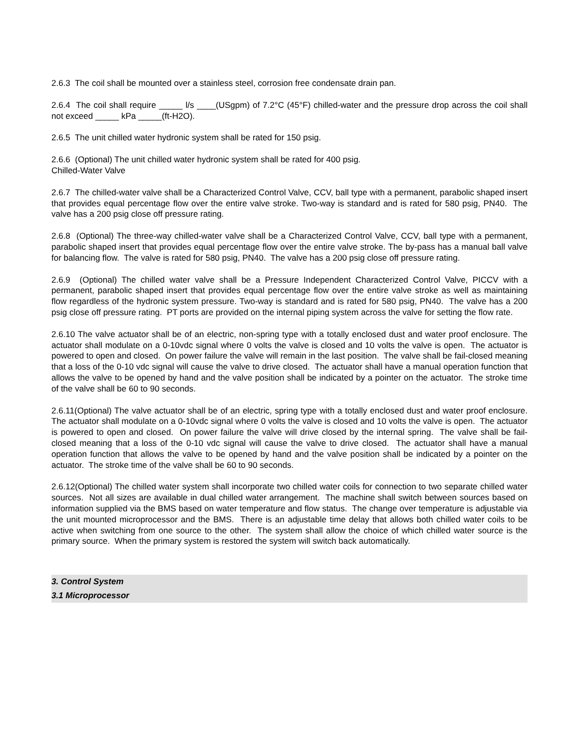2.6.3 The coil shall be mounted over a stainless steel, corrosion free condensate drain pan.
2.6.4 The coil shall require _____ l/s ____(USgpm) of 7.2°C (45°F) chilled-water and the pressure drop across the coil shall not exceed _____ kPa _____(ft-H2O).
2.6.5 The unit chilled water hydronic system shall be rated for 150 psig.
2.6.6 (Optional) The unit chilled water hydronic system shall be rated for 400 psig.
Chilled-Water Valve
2.6.7 The chilled-water valve shall be a Characterized Control Valve, CCV, ball type with a permanent, parabolic shaped insert that provides equal percentage flow over the entire valve stroke. Two-way is standard and is rated for 580 psig, PN40. The valve has a 200 psig close off pressure rating.
2.6.8 (Optional) The three-way chilled-water valve shall be a Characterized Control Valve, CCV, ball type with a permanent, parabolic shaped insert that provides equal percentage flow over the entire valve stroke. The by-pass has a manual ball valve for balancing flow. The valve is rated for 580 psig, PN40. The valve has a 200 psig close off pressure rating.
2.6.9 (Optional) The chilled water valve shall be a Pressure Independent Characterized Control Valve, PICCV with a permanent, parabolic shaped insert that provides equal percentage flow over the entire valve stroke as well as maintaining flow regardless of the hydronic system pressure. Two-way is standard and is rated for 580 psig, PN40. The valve has a 200 psig close off pressure rating. PT ports are provided on the internal piping system across the valve for setting the flow rate.
2.6.10 The valve actuator shall be of an electric, non-spring type with a totally enclosed dust and water proof enclosure. The actuator shall modulate on a 0-10vdc signal where 0 volts the valve is closed and 10 volts the valve is open. The actuator is powered to open and closed. On power failure the valve will remain in the last position. The valve shall be fail-closed meaning that a loss of the 0-10 vdc signal will cause the valve to drive closed. The actuator shall have a manual operation function that allows the valve to be opened by hand and the valve position shall be indicated by a pointer on the actuator. The stroke time of the valve shall be 60 to 90 seconds.
2.6.11(Optional) The valve actuator shall be of an electric, spring type with a totally enclosed dust and water proof enclosure. The actuator shall modulate on a 0-10vdc signal where 0 volts the valve is closed and 10 volts the valve is open. The actuator is powered to open and closed. On power failure the valve will drive closed by the internal spring. The valve shall be fail-closed meaning that a loss of the 0-10 vdc signal will cause the valve to drive closed. The actuator shall have a manual operation function that allows the valve to be opened by hand and the valve position shall be indicated by a pointer on the actuator. The stroke time of the valve shall be 60 to 90 seconds.
2.6.12(Optional) The chilled water system shall incorporate two chilled water coils for connection to two separate chilled water sources. Not all sizes are available in dual chilled water arrangement. The machine shall switch between sources based on information supplied via the BMS based on water temperature and flow status. The change over temperature is adjustable via the unit mounted microprocessor and the BMS. There is an adjustable time delay that allows both chilled water coils to be active when switching from one source to the other. The system shall allow the choice of which chilled water source is the primary source. When the primary system is restored the system will switch back automatically.
3. Control System
3.1 Microprocessor